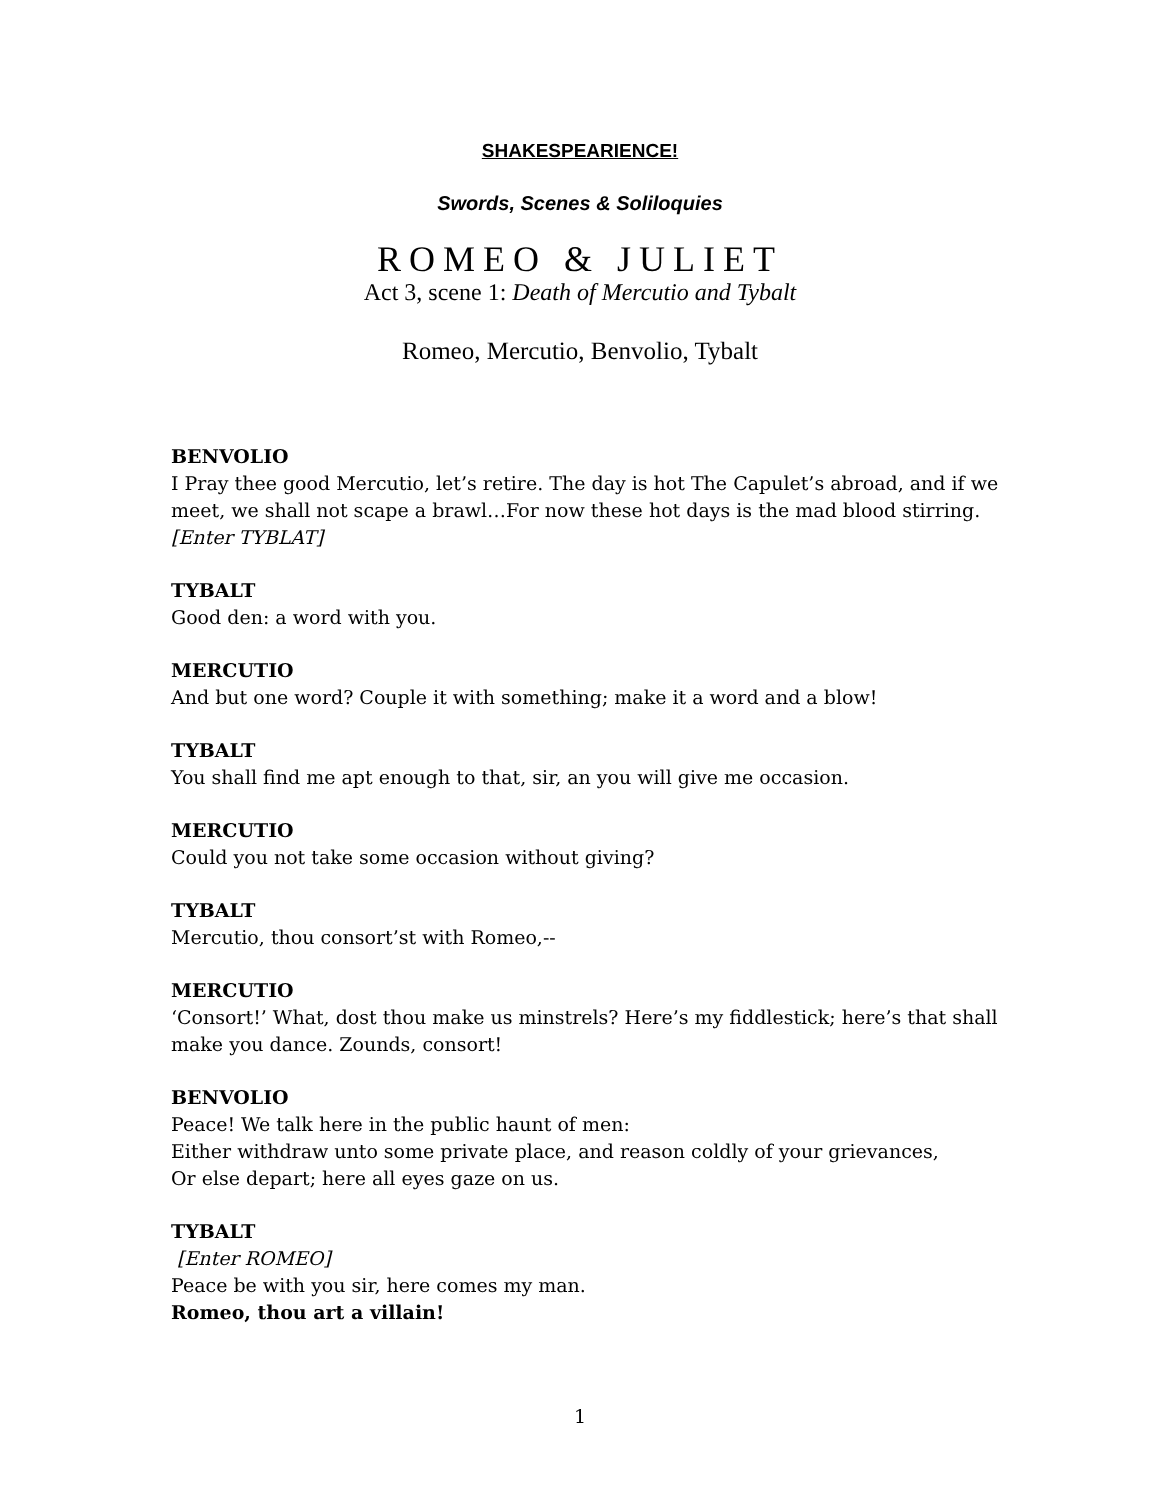SHAKESPEARIENCE!
Swords, Scenes & Soliloquies
ROMEO & JULIET
Act 3, scene 1: Death of Mercutio and Tybalt
Romeo, Mercutio, Benvolio, Tybalt
BENVOLIO
I Pray thee good Mercutio, let’s retire. The day is hot The Capulet’s abroad, and if we meet, we shall not scape a brawl…For now these hot days is the mad blood stirring. [Enter TYBLAT]
TYBALT
Good den: a word with you.
MERCUTIO
And but one word? Couple it with something; make it a word and a blow!
TYBALT
You shall find me apt enough to that, sir, an you will give me occasion.
MERCUTIO
Could you not take some occasion without giving?
TYBALT
Mercutio, thou consort’st with Romeo,--
MERCUTIO
‘Consort!’ What, dost thou make us minstrels? Here’s my fiddlestick; here’s that shall make you dance. Zounds, consort!
BENVOLIO
Peace! We talk here in the public haunt of men:
Either withdraw unto some private place, and reason coldly of your grievances,
Or else depart; here all eyes gaze on us.
TYBALT
[Enter ROMEO]
Peace be with you sir, here comes my man.
Romeo, thou art a villain!
1